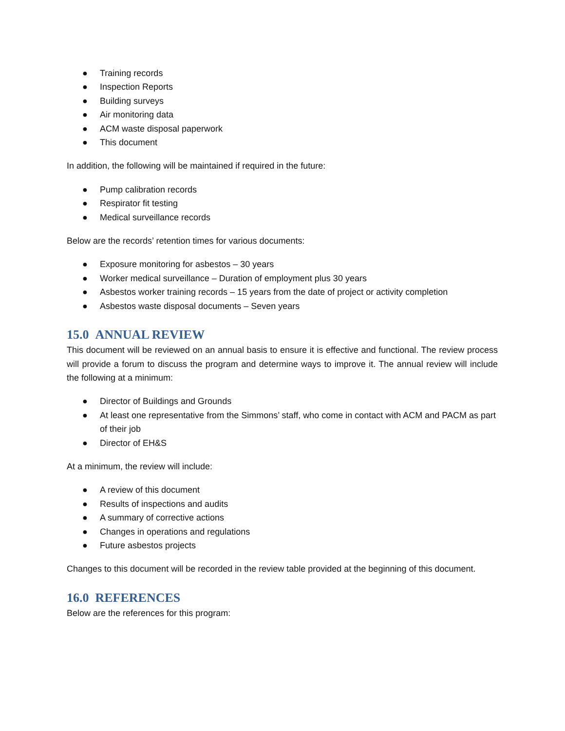● Training records
● Inspection Reports
● Building surveys
● Air monitoring data
● ACM waste disposal paperwork
● This document
In addition, the following will be maintained if required in the future:
● Pump calibration records
● Respirator fit testing
● Medical surveillance records
Below are the records’ retention times for various documents:
● Exposure monitoring for asbestos – 30 years
● Worker medical surveillance – Duration of employment plus 30 years
● Asbestos worker training records – 15 years from the date of project or activity completion
● Asbestos waste disposal documents – Seven years
15.0 ANNUAL REVIEW
This document will be reviewed on an annual basis to ensure it is effective and functional. The review process will provide a forum to discuss the program and determine ways to improve it. The annual review will include the following at a minimum:
● Director of Buildings and Grounds
● At least one representative from the Simmons’ staff, who come in contact with ACM and PACM as part of their job
● Director of EH&S
At a minimum, the review will include:
● A review of this document
● Results of inspections and audits
● A summary of corrective actions
● Changes in operations and regulations
● Future asbestos projects
Changes to this document will be recorded in the review table provided at the beginning of this document.
16.0 REFERENCES
Below are the references for this program: